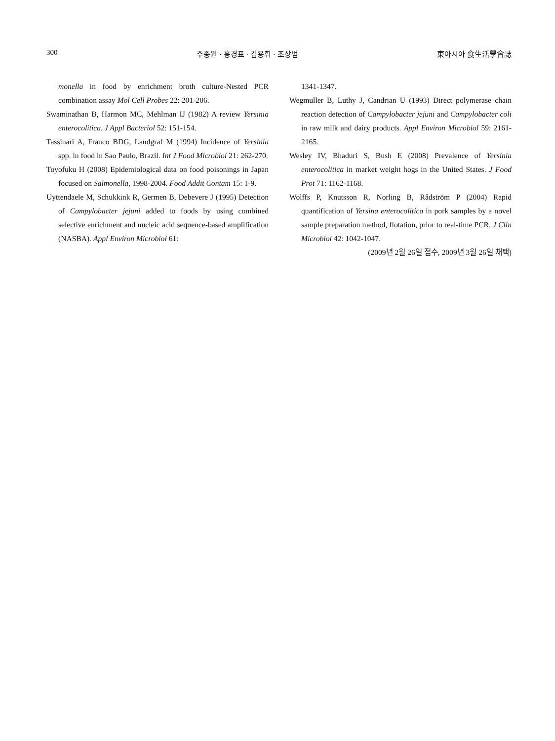300 주종원 · 홍경표 · 김용휘 · 조상범 東아시아 食生活學會誌
monella in food by enrichment broth culture-Nested PCR combination assay Mol Cell Probes 22: 201-206.
Swaminathan B, Harmon MC, Mehlman IJ (1982) A review Yersinia enterocolitica. J Appl Bacteriol 52: 151-154.
Tassinari A, Franco BDG, Landgraf M (1994) Incidence of Yersinia spp. in food in Sao Paulo, Brazil. Int J Food Microbiol 21: 262-270.
Toyofuku H (2008) Epidemiological data on food poisonings in Japan focused on Salmonella, 1998-2004. Food Addit Contam 15: 1-9.
Uyttendaele M, Schukkink R, Germen B, Debevere J (1995) Detection of Campylobacter jejuni added to foods by using combined selective enrichment and nucleic acid sequence-based amplification (NASBA). Appl Environ Microbiol 61:
1341-1347.
Wegmuller B, Luthy J, Candrian U (1993) Direct polymerase chain reaction detection of Campylobacter jejuni and Campylobacter coli in raw milk and dairy products. Appl Environ Microbiol 59: 2161-2165.
Wesley IV, Bhaduri S, Bush E (2008) Prevalence of Yersinia enterocolitica in market weight hogs in the United States. J Food Prot 71: 1162-1168.
Wolffs P, Knutsson R, Norling B, Rådström P (2004) Rapid quantification of Yersina enterocolitica in pork samples by a novel sample preparation method, flotation, prior to real-time PCR. J Clin Microbiol 42: 1042-1047.
(2009년 2월 26일 접수, 2009년 3월 26일 채택)